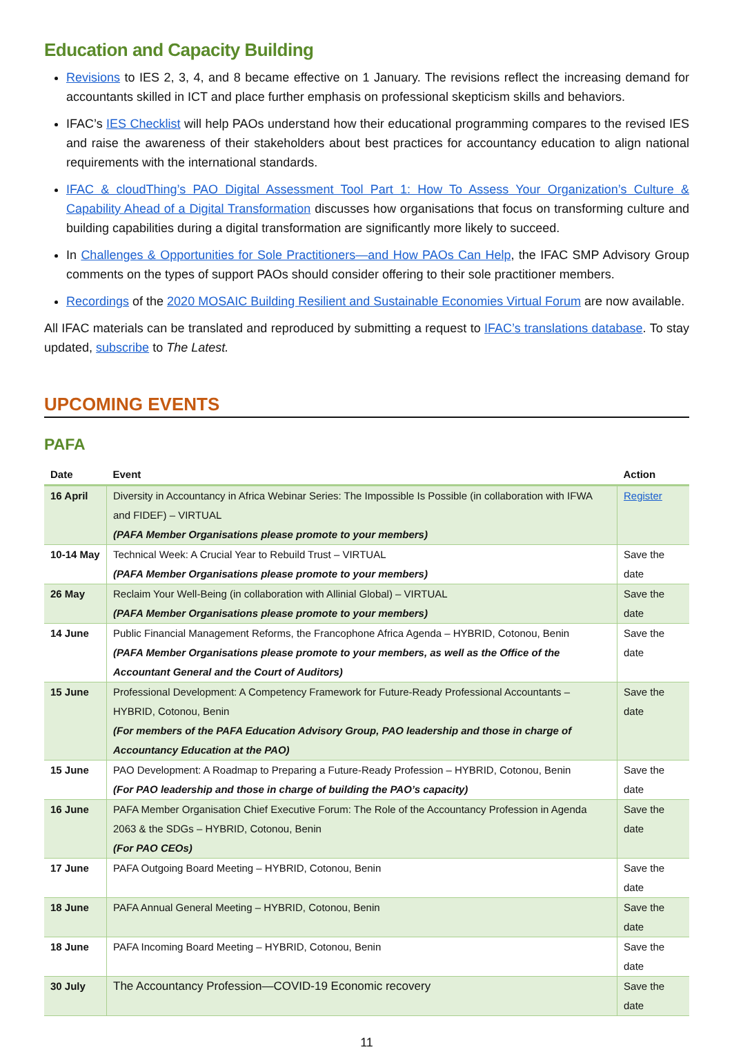Education and Capacity Building
Revisions to IES 2, 3, 4, and 8 became effective on 1 January. The revisions reflect the increasing demand for accountants skilled in ICT and place further emphasis on professional skepticism skills and behaviors.
IFAC’s IES Checklist will help PAOs understand how their educational programming compares to the revised IES and raise the awareness of their stakeholders about best practices for accountancy education to align national requirements with the international standards.
IFAC & cloudThing’s PAO Digital Assessment Tool Part 1: How To Assess Your Organization’s Culture & Capability Ahead of a Digital Transformation discusses how organisations that focus on transforming culture and building capabilities during a digital transformation are significantly more likely to succeed.
In Challenges & Opportunities for Sole Practitioners—and How PAOs Can Help, the IFAC SMP Advisory Group comments on the types of support PAOs should consider offering to their sole practitioner members.
Recordings of the 2020 MOSAIC Building Resilient and Sustainable Economies Virtual Forum are now available.
All IFAC materials can be translated and reproduced by submitting a request to IFAC’s translations database. To stay updated, subscribe to The Latest.
UPCOMING EVENTS
PAFA
| Date | Event | Action |
| --- | --- | --- |
| 16 April | Diversity in Accountancy in Africa Webinar Series: The Impossible Is Possible (in collaboration with IFWA and FIDEF) – VIRTUAL (PAFA Member Organisations please promote to your members) | Register |
| 10-14 May | Technical Week: A Crucial Year to Rebuild Trust – VIRTUAL (PAFA Member Organisations please promote to your members) | Save the date |
| 26 May | Reclaim Your Well-Being (in collaboration with Allinial Global) – VIRTUAL (PAFA Member Organisations please promote to your members) | Save the date |
| 14 June | Public Financial Management Reforms, the Francophone Africa Agenda – HYBRID, Cotonou, Benin (PAFA Member Organisations please promote to your members, as well as the Office of the Accountant General and the Court of Auditors) | Save the date |
| 15 June | Professional Development: A Competency Framework for Future-Ready Professional Accountants – HYBRID, Cotonou, Benin (For members of the PAFA Education Advisory Group, PAO leadership and those in charge of Accountancy Education at the PAO) | Save the date |
| 15 June | PAO Development: A Roadmap to Preparing a Future-Ready Profession – HYBRID, Cotonou, Benin (For PAO leadership and those in charge of building the PAO’s capacity) | Save the date |
| 16 June | PAFA Member Organisation Chief Executive Forum: The Role of the Accountancy Profession in Agenda 2063 & the SDGs – HYBRID, Cotonou, Benin (For PAO CEOs) | Save the date |
| 17 June | PAFA Outgoing Board Meeting – HYBRID, Cotonou, Benin | Save the date |
| 18 June | PAFA Annual General Meeting – HYBRID, Cotonou, Benin | Save the date |
| 18 June | PAFA Incoming Board Meeting – HYBRID, Cotonou, Benin | Save the date |
| 30 July | The Accountancy Profession—COVID-19 Economic recovery | Save the date |
11